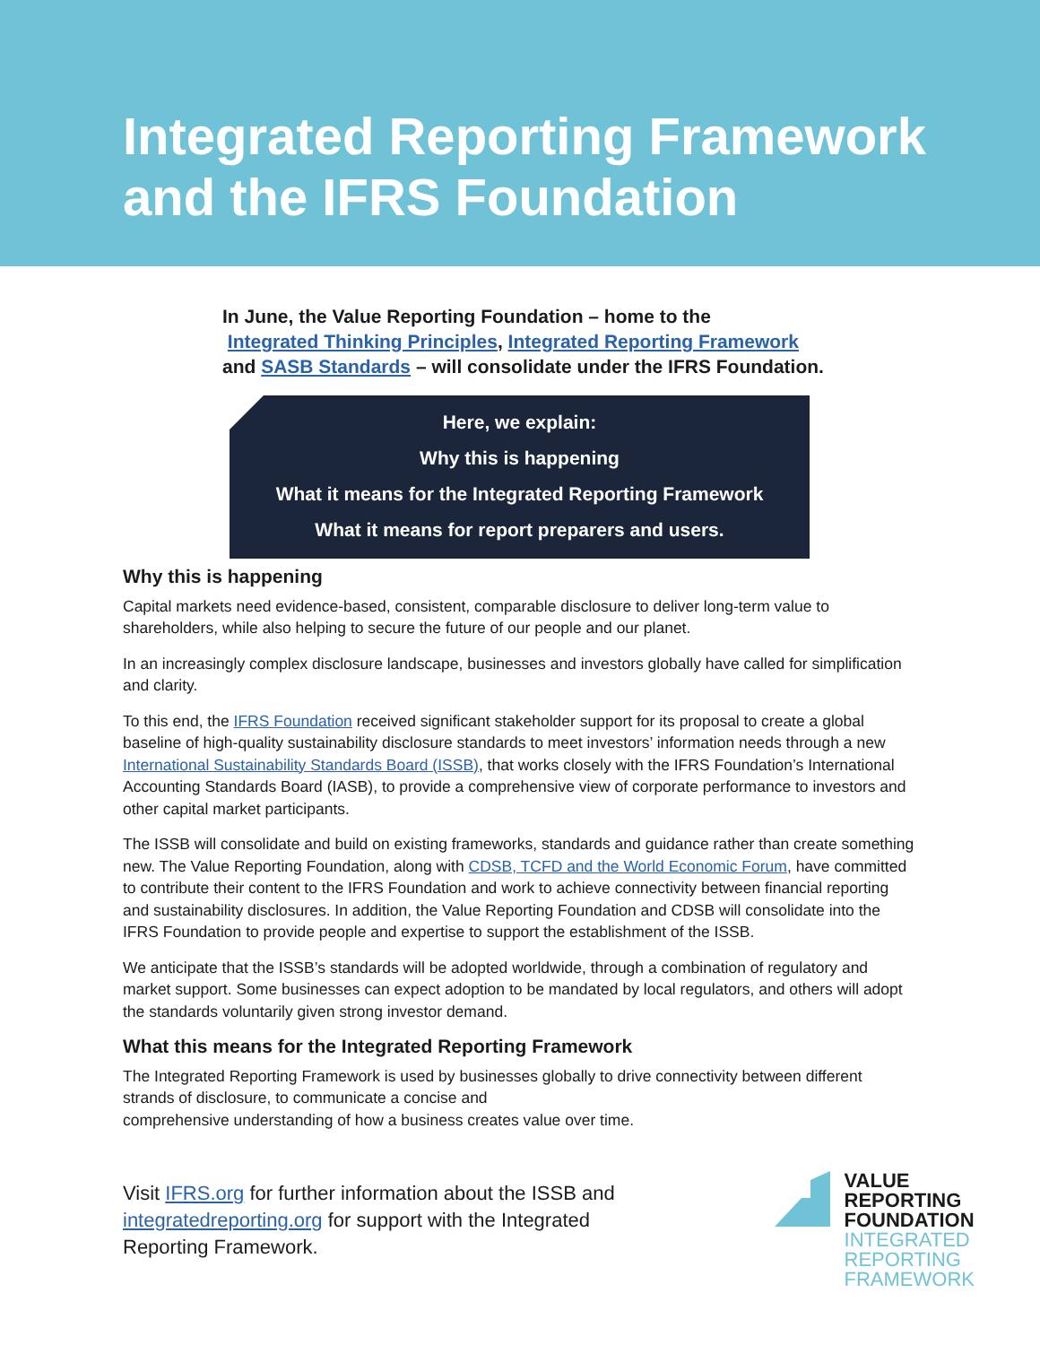Integrated Reporting Framework
and the IFRS Foundation
In June, the Value Reporting Foundation – home to the
Integrated Thinking Principles, Integrated Reporting Framework
and SASB Standards – will consolidate under the IFRS Foundation.
Here, we explain:
Why this is happening
What it means for the Integrated Reporting Framework
What it means for report preparers and users.
Why this is happening
Capital markets need evidence-based, consistent, comparable disclosure to deliver long-term value to shareholders, while also helping to secure the future of our people and our planet.
In an increasingly complex disclosure landscape, businesses and investors globally have called for simplification and clarity.
To this end, the IFRS Foundation received significant stakeholder support for its proposal to create a global baseline of high-quality sustainability disclosure standards to meet investors’ information needs through a new International Sustainability Standards Board (ISSB), that works closely with the IFRS Foundation’s International Accounting Standards Board (IASB), to provide a comprehensive view of corporate performance to investors and other capital market participants.
The ISSB will consolidate and build on existing frameworks, standards and guidance rather than create something new. The Value Reporting Foundation, along with CDSB, TCFD and the World Economic Forum, have committed to contribute their content to the IFRS Foundation and work to achieve connectivity between financial reporting and sustainability disclosures. In addition, the Value Reporting Foundation and CDSB will consolidate into the IFRS Foundation to provide people and expertise to support the establishment of the ISSB.
We anticipate that the ISSB’s standards will be adopted worldwide, through a combination of regulatory and market support. Some businesses can expect adoption to be mandated by local regulators, and others will adopt the standards voluntarily given strong investor demand.
What this means for the Integrated Reporting Framework
The Integrated Reporting Framework is used by businesses globally to drive connectivity between different strands of disclosure, to communicate a concise and
comprehensive understanding of how a business creates value over time.
Visit IFRS.org for further information about the ISSB and integratedreporting.org for support with the Integrated Reporting Framework.
VALUE
REPORTING
FOUNDATION
INTEGRATED
REPORTING
FRAMEWORK